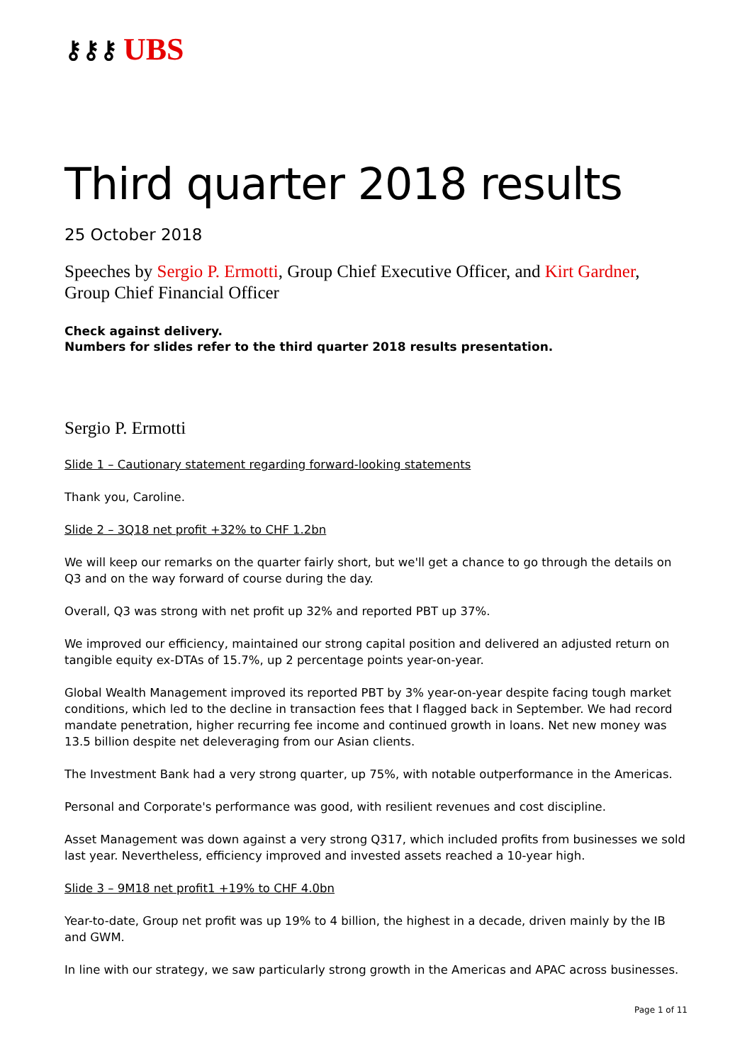⚷⚷⚷ UBS
Third quarter 2018 results
25 October 2018
Speeches by Sergio P. Ermotti, Group Chief Executive Officer, and Kirt Gardner, Group Chief Financial Officer
Check against delivery.
Numbers for slides refer to the third quarter 2018 results presentation.
Sergio P. Ermotti
Slide 1 – Cautionary statement regarding forward-looking statements
Thank you, Caroline.
Slide 2 – 3Q18 net profit +32% to CHF 1.2bn
We will keep our remarks on the quarter fairly short, but we'll get a chance to go through the details on Q3 and on the way forward of course during the day.
Overall, Q3 was strong with net profit up 32% and reported PBT up 37%.
We improved our efficiency, maintained our strong capital position and delivered an adjusted return on tangible equity ex-DTAs of 15.7%, up 2 percentage points year-on-year.
Global Wealth Management improved its reported PBT by 3% year-on-year despite facing tough market conditions, which led to the decline in transaction fees that I flagged back in September. We had record mandate penetration, higher recurring fee income and continued growth in loans. Net new money was 13.5 billion despite net deleveraging from our Asian clients.
The Investment Bank had a very strong quarter, up 75%, with notable outperformance in the Americas.
Personal and Corporate's performance was good, with resilient revenues and cost discipline.
Asset Management was down against a very strong Q317, which included profits from businesses we sold last year. Nevertheless, efficiency improved and invested assets reached a 10-year high.
Slide 3 – 9M18 net profit1 +19% to CHF 4.0bn
Year-to-date, Group net profit was up 19% to 4 billion, the highest in a decade, driven mainly by the IB and GWM.
In line with our strategy, we saw particularly strong growth in the Americas and APAC across businesses.
Page 1 of 11